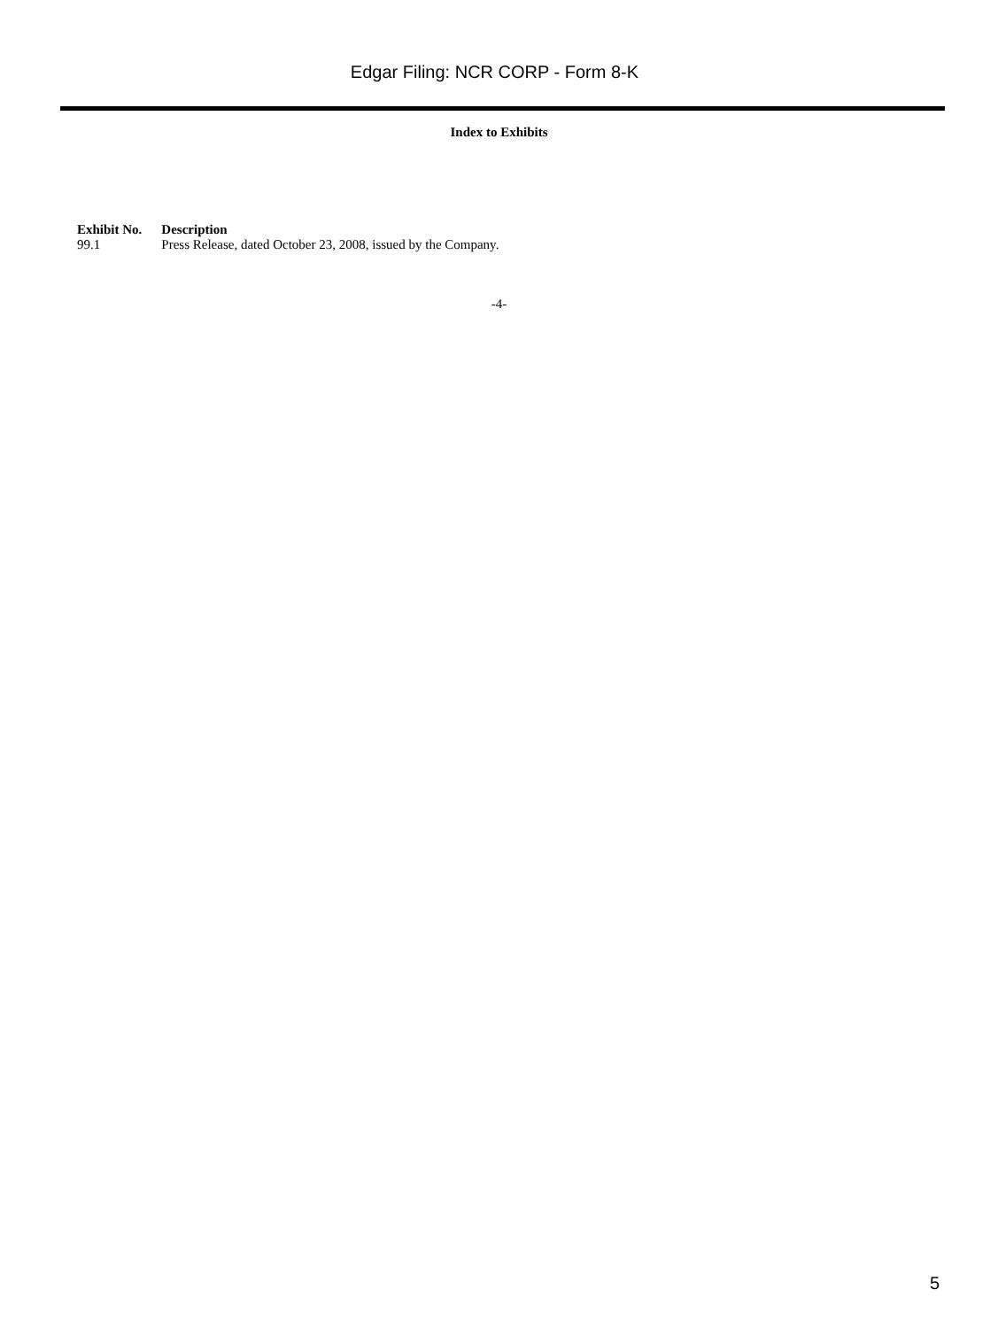Edgar Filing: NCR CORP - Form 8-K
Index to Exhibits
| Exhibit No. | Description |
| --- | --- |
| 99.1 | Press Release, dated October 23, 2008, issued by the Company. |
-4-
5